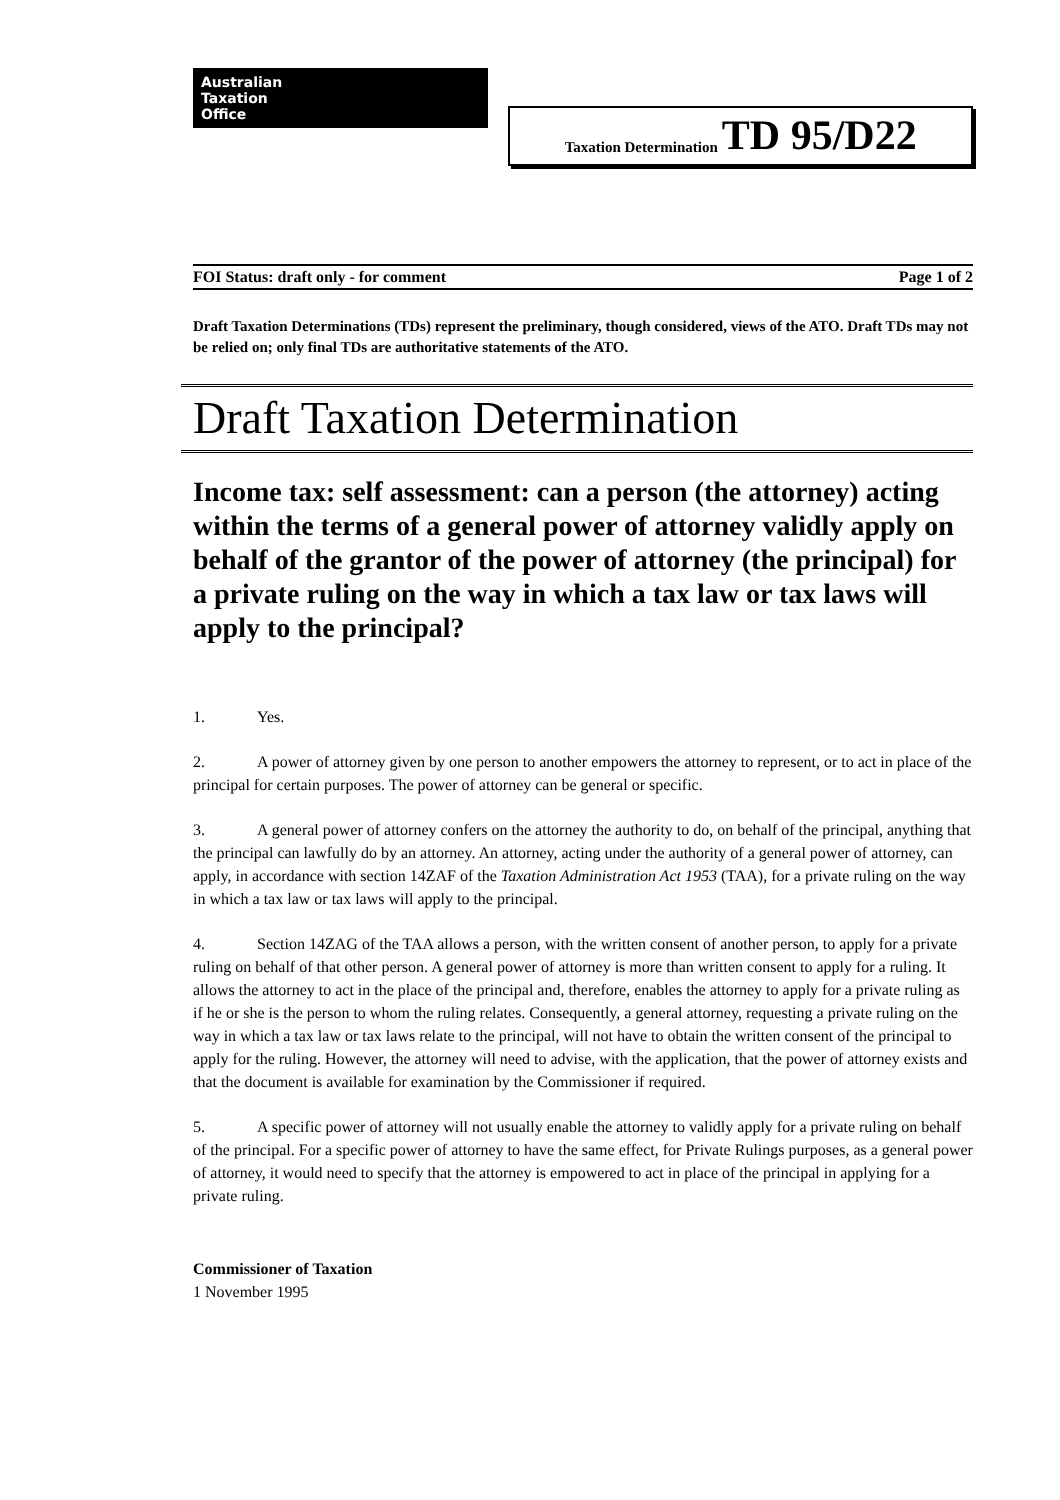Australian
Taxation
Office
Taxation Determination TD 95/D22
FOI Status: draft only - for comment Page 1 of 2
Draft Taxation Determinations (TDs) represent the preliminary, though considered, views of the ATO. Draft TDs may not be relied on; only final TDs are authoritative statements of the ATO.
Draft Taxation Determination
Income tax: self assessment: can a person (the attorney) acting within the terms of a general power of attorney validly apply on behalf of the grantor of the power of attorney (the principal) for a private ruling on the way in which a tax law or tax laws will apply to the principal?
1. Yes.
2. A power of attorney given by one person to another empowers the attorney to represent, or to act in place of the principal for certain purposes. The power of attorney can be general or specific.
3. A general power of attorney confers on the attorney the authority to do, on behalf of the principal, anything that the principal can lawfully do by an attorney. An attorney, acting under the authority of a general power of attorney, can apply, in accordance with section 14ZAF of the Taxation Administration Act 1953 (TAA), for a private ruling on the way in which a tax law or tax laws will apply to the principal.
4. Section 14ZAG of the TAA allows a person, with the written consent of another person, to apply for a private ruling on behalf of that other person. A general power of attorney is more than written consent to apply for a ruling. It allows the attorney to act in the place of the principal and, therefore, enables the attorney to apply for a private ruling as if he or she is the person to whom the ruling relates. Consequently, a general attorney, requesting a private ruling on the way in which a tax law or tax laws relate to the principal, will not have to obtain the written consent of the principal to apply for the ruling. However, the attorney will need to advise, with the application, that the power of attorney exists and that the document is available for examination by the Commissioner if required.
5. A specific power of attorney will not usually enable the attorney to validly apply for a private ruling on behalf of the principal. For a specific power of attorney to have the same effect, for Private Rulings purposes, as a general power of attorney, it would need to specify that the attorney is empowered to act in place of the principal in applying for a private ruling.
Commissioner of Taxation
1 November 1995